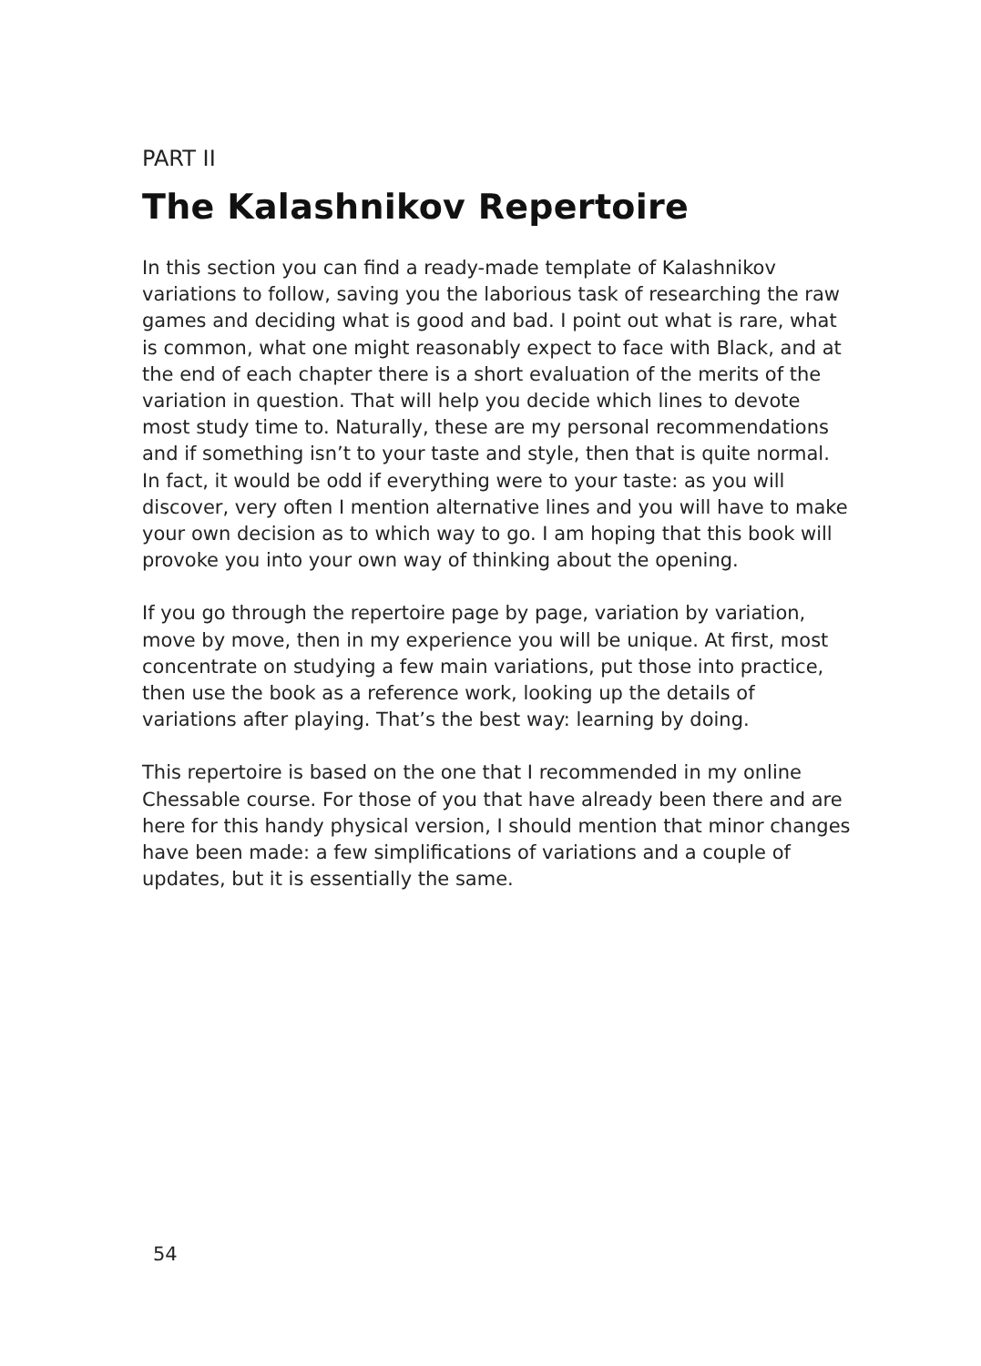PART II
The Kalashnikov Repertoire
In this section you can find a ready-made template of Kalashnikov variations to follow, saving you the laborious task of researching the raw games and deciding what is good and bad. I point out what is rare, what is common, what one might reasonably expect to face with Black, and at the end of each chapter there is a short evaluation of the merits of the variation in question. That will help you decide which lines to devote most study time to. Naturally, these are my personal recommendations and if something isn’t to your taste and style, then that is quite normal. In fact, it would be odd if everything were to your taste: as you will discover, very often I mention alternative lines and you will have to make your own decision as to which way to go. I am hoping that this book will provoke you into your own way of thinking about the opening.
If you go through the repertoire page by page, variation by variation, move by move, then in my experience you will be unique. At first, most concentrate on studying a few main variations, put those into practice, then use the book as a reference work, looking up the details of variations after playing. That’s the best way: learning by doing.
This repertoire is based on the one that I recommended in my online Chessable course. For those of you that have already been there and are here for this handy physical version, I should mention that minor changes have been made: a few simplifications of variations and a couple of updates, but it is essentially the same.
54